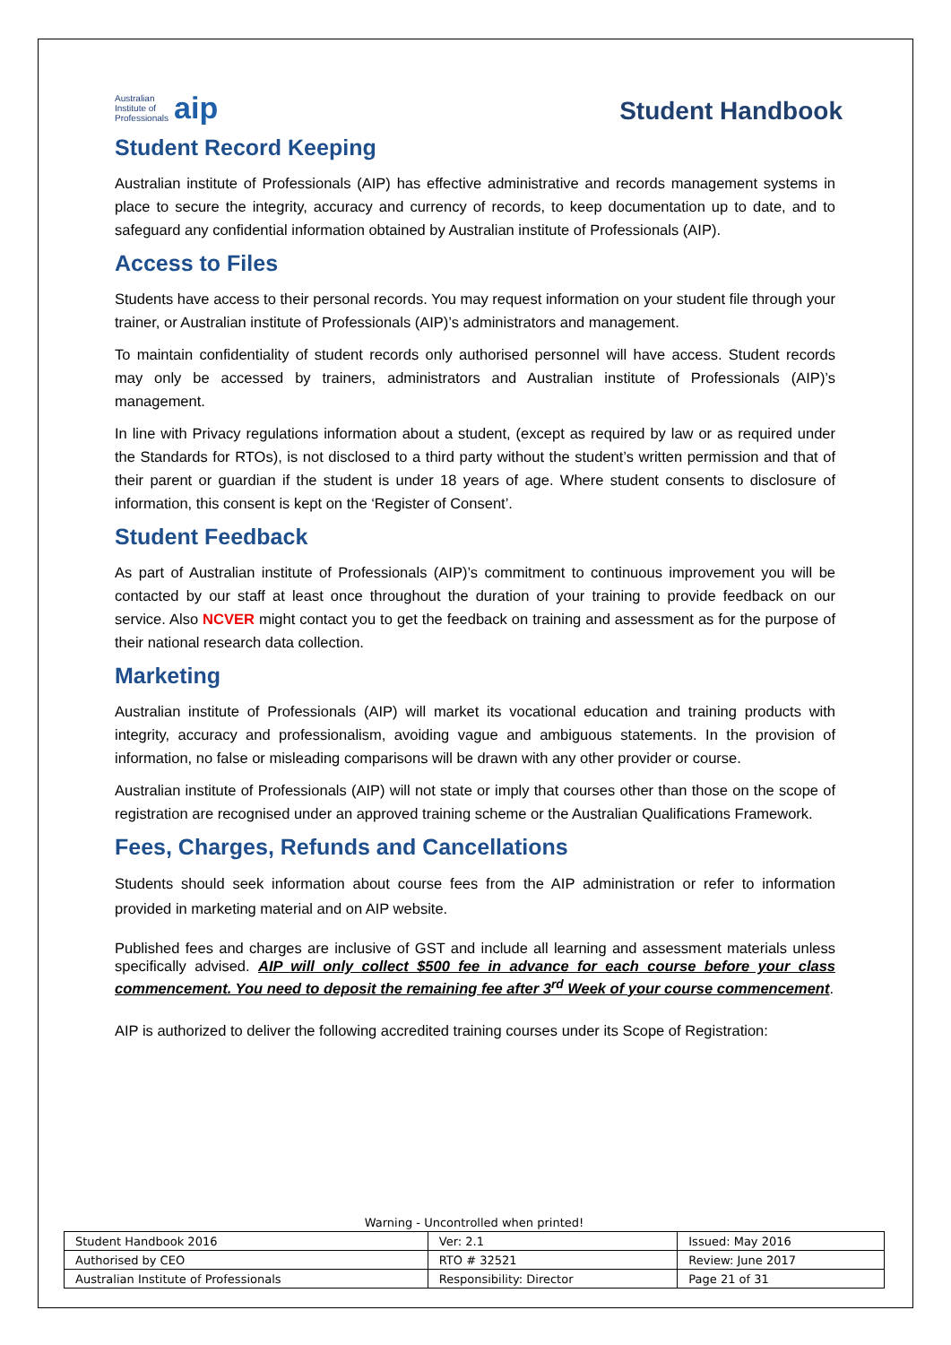Australian
Institute of
Professionals aip
Student Handbook
Student Record Keeping
Australian institute of Professionals (AIP) has effective administrative and records management systems in place to secure the integrity, accuracy and currency of records, to keep documentation up to date, and to safeguard any confidential information obtained by Australian institute of Professionals (AIP).
Access to Files
Students have access to their personal records. You may request information on your student file through your trainer, or Australian institute of Professionals (AIP)’s administrators and management.
To maintain confidentiality of student records only authorised personnel will have access. Student records may only be accessed by trainers, administrators and Australian institute of Professionals (AIP)’s management.
In line with Privacy regulations information about a student, (except as required by law or as required under the Standards for RTOs), is not disclosed to a third party without the student’s written permission and that of their parent or guardian if the student is under 18 years of age. Where student consents to disclosure of information, this consent is kept on the ‘Register of Consent’.
Student Feedback
As part of Australian institute of Professionals (AIP)’s commitment to continuous improvement you will be contacted by our staff at least once throughout the duration of your training to provide feedback on our service. Also NCVER might contact you to get the feedback on training and assessment as for the purpose of their national research data collection.
Marketing
Australian institute of Professionals (AIP) will market its vocational education and training products with integrity, accuracy and professionalism, avoiding vague and ambiguous statements. In the provision of information, no false or misleading comparisons will be drawn with any other provider or course.
Australian institute of Professionals (AIP) will not state or imply that courses other than those on the scope of registration are recognised under an approved training scheme or the Australian Qualifications Framework.
Fees, Charges, Refunds and Cancellations
Students should seek information about course fees from the AIP administration or refer to information provided in marketing material and on AIP website.
Published fees and charges are inclusive of GST and include all learning and assessment materials unless specifically advised. AIP will only collect $500 fee in advance for each course before your class commencement. You need to deposit the remaining fee after 3<sup>rd</sup> Week of your course commencement.
AIP is authorized to deliver the following accredited training courses under its Scope of Registration:
Warning - Uncontrolled when printed!
| Student Handbook 2016 | | Ver: 2.1 | Issued: May 2016 |
| Authorised by CEO | RTO # 32521 | | Review: June 2017 |
| Australian Institute of Professionals | Responsibility: Director | | Page 21 of 31 |